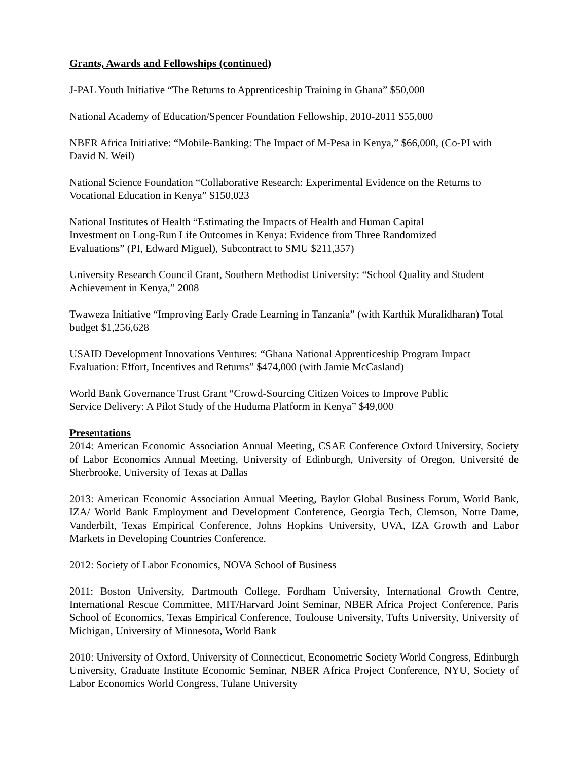Grants, Awards and Fellowships (continued)
J-PAL Youth Initiative “The Returns to Apprenticeship Training in Ghana” $50,000
National Academy of Education/Spencer Foundation Fellowship, 2010-2011 $55,000
NBER Africa Initiative: “Mobile-Banking: The Impact of M-Pesa in Kenya,” $66,000, (Co-PI with David N. Weil)
National Science Foundation “Collaborative Research: Experimental Evidence on the Returns to Vocational Education in Kenya” $150,023
National Institutes of Health “Estimating the Impacts of Health and Human Capital
Investment on Long-Run Life Outcomes in Kenya: Evidence from Three Randomized
Evaluations” (PI, Edward Miguel), Subcontract to SMU $211,357)
University Research Council Grant, Southern Methodist University: “School Quality and Student Achievement in Kenya,” 2008
Twaweza Initiative “Improving Early Grade Learning in Tanzania” (with Karthik Muralidharan) Total budget $1,256,628
USAID Development Innovations Ventures: “Ghana National Apprenticeship Program Impact Evaluation: Effort, Incentives and Returns” $474,000 (with Jamie McCasland)
World Bank Governance Trust Grant “Crowd-Sourcing Citizen Voices to Improve Public
Service Delivery: A Pilot Study of the Huduma Platform in Kenya” $49,000
Presentations
2014: American Economic Association Annual Meeting, CSAE Conference Oxford University, Society of Labor Economics Annual Meeting, University of Edinburgh, University of Oregon, Université de Sherbrooke, University of Texas at Dallas
2013: American Economic Association Annual Meeting, Baylor Global Business Forum, World Bank, IZA/ World Bank Employment and Development Conference, Georgia Tech, Clemson, Notre Dame, Vanderbilt, Texas Empirical Conference, Johns Hopkins University, UVA, IZA Growth and Labor Markets in Developing Countries Conference.
2012: Society of Labor Economics, NOVA School of Business
2011: Boston University, Dartmouth College, Fordham University, International Growth Centre, International Rescue Committee, MIT/Harvard Joint Seminar, NBER Africa Project Conference, Paris School of Economics, Texas Empirical Conference, Toulouse University, Tufts University, University of Michigan, University of Minnesota, World Bank
2010: University of Oxford, University of Connecticut, Econometric Society World Congress, Edinburgh University, Graduate Institute Economic Seminar, NBER Africa Project Conference, NYU, Society of Labor Economics World Congress, Tulane University